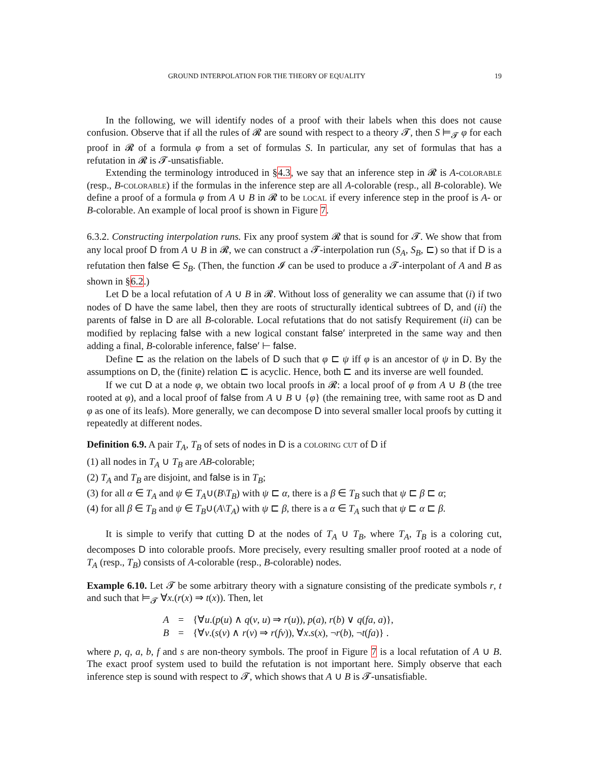GROUND INTERPOLATION FOR THE THEORY OF EQUALITY 19
In the following, we will identify nodes of a proof with their labels when this does not cause confusion. Observe that if all the rules of 𝓡 are sound with respect to a theory 𝓣, then S ⊨<sub>𝓣</sub> φ for each proof in 𝓡 of a formula φ from a set of formulas S. In particular, any set of formulas that has a refutation in 𝓡 is 𝓣-unsatisfiable.
Extending the terminology introduced in §4.3, we say that an inference step in 𝓡 is A-colorable (resp., B-colorable) if the formulas in the inference step are all A-colorable (resp., all B-colorable). We define a proof of a formula φ from A ∪ B in 𝓡 to be local if every inference step in the proof is A- or B-colorable. An example of local proof is shown in Figure 7.
6.3.2. Constructing interpolation runs. Fix any proof system 𝓡 that is sound for 𝓣. We show that from any local proof D from A ∪ B in 𝓡, we can construct a 𝓣-interpolation run (S<sub>A</sub>, S<sub>B</sub>, ⊏) so that if D is a refutation then false ∈ S<sub>B</sub>. (Then, the function 𝓘 can be used to produce a 𝓣-interpolant of A and B as shown in §6.2.)
Let D be a local refutation of A ∪ B in 𝓡. Without loss of generality we can assume that (i) if two nodes of D have the same label, then they are roots of structurally identical subtrees of D, and (ii) the parents of false in D are all B-colorable. Local refutations that do not satisfy Requirement (ii) can be modified by replacing false with a new logical constant false′ interpreted in the same way and then adding a final, B-colorable inference, false′ ⊢ false.
Define ⊏ as the relation on the labels of D such that φ ⊏ ψ iff φ is an ancestor of ψ in D. By the assumptions on D, the (finite) relation ⊏ is acyclic. Hence, both ⊏ and its inverse are well founded.
If we cut D at a node φ, we obtain two local proofs in 𝓡: a local proof of φ from A ∪ B (the tree rooted at φ), and a local proof of false from A ∪ B ∪ {φ} (the remaining tree, with same root as D and φ as one of its leafs). More generally, we can decompose D into several smaller local proofs by cutting it repeatedly at different nodes.
Definition 6.9. A pair T<sub>A</sub>, T<sub>B</sub> of sets of nodes in D is a coloring cut of D if
(1) all nodes in T<sub>A</sub> ∪ T<sub>B</sub> are AB-colorable;
(2) T<sub>A</sub> and T<sub>B</sub> are disjoint, and false is in T<sub>B</sub>;
(3) for all α ∈ T<sub>A</sub> and ψ ∈ T<sub>A</sub>∪(B\T<sub>B</sub>) with ψ ⊏ α, there is a β ∈ T<sub>B</sub> such that ψ ⊏ β ⊏ α;
(4) for all β ∈ T<sub>B</sub> and ψ ∈ T<sub>B</sub>∪(A\T<sub>A</sub>) with ψ ⊏ β, there is a α ∈ T<sub>A</sub> such that ψ ⊏ α ⊏ β.
It is simple to verify that cutting D at the nodes of T<sub>A</sub> ∪ T<sub>B</sub>, where T<sub>A</sub>, T<sub>B</sub> is a coloring cut, decomposes D into colorable proofs. More precisely, every resulting smaller proof rooted at a node of T<sub>A</sub> (resp., T<sub>B</sub>) consists of A-colorable (resp., B-colorable) nodes.
Example 6.10. Let 𝓣 be some arbitrary theory with a signature consisting of the predicate symbols r, t and such that ⊨<sub>𝓣</sub> ∀x.(r(x) ⇒ t(x)). Then, let
| A | = | {∀ u .( p ( u ) ∧ q ( v , u ) ⇒ r ( u )), p ( a ), r ( b ) ∨ q ( fa , a )}, |
| B | = | {∀ v .( s ( v ) ∧ r ( v ) ⇒ r ( fv )), ∀ x . s ( x ), ¬ r ( b ), ¬ t ( fa )} . |
where p, q, a, b, f and s are non-theory symbols. The proof in Figure 7 is a local refutation of A ∪ B. The exact proof system used to build the refutation is not important here. Simply observe that each inference step is sound with respect to 𝓣, which shows that A ∪ B is 𝓣-unsatisfiable.